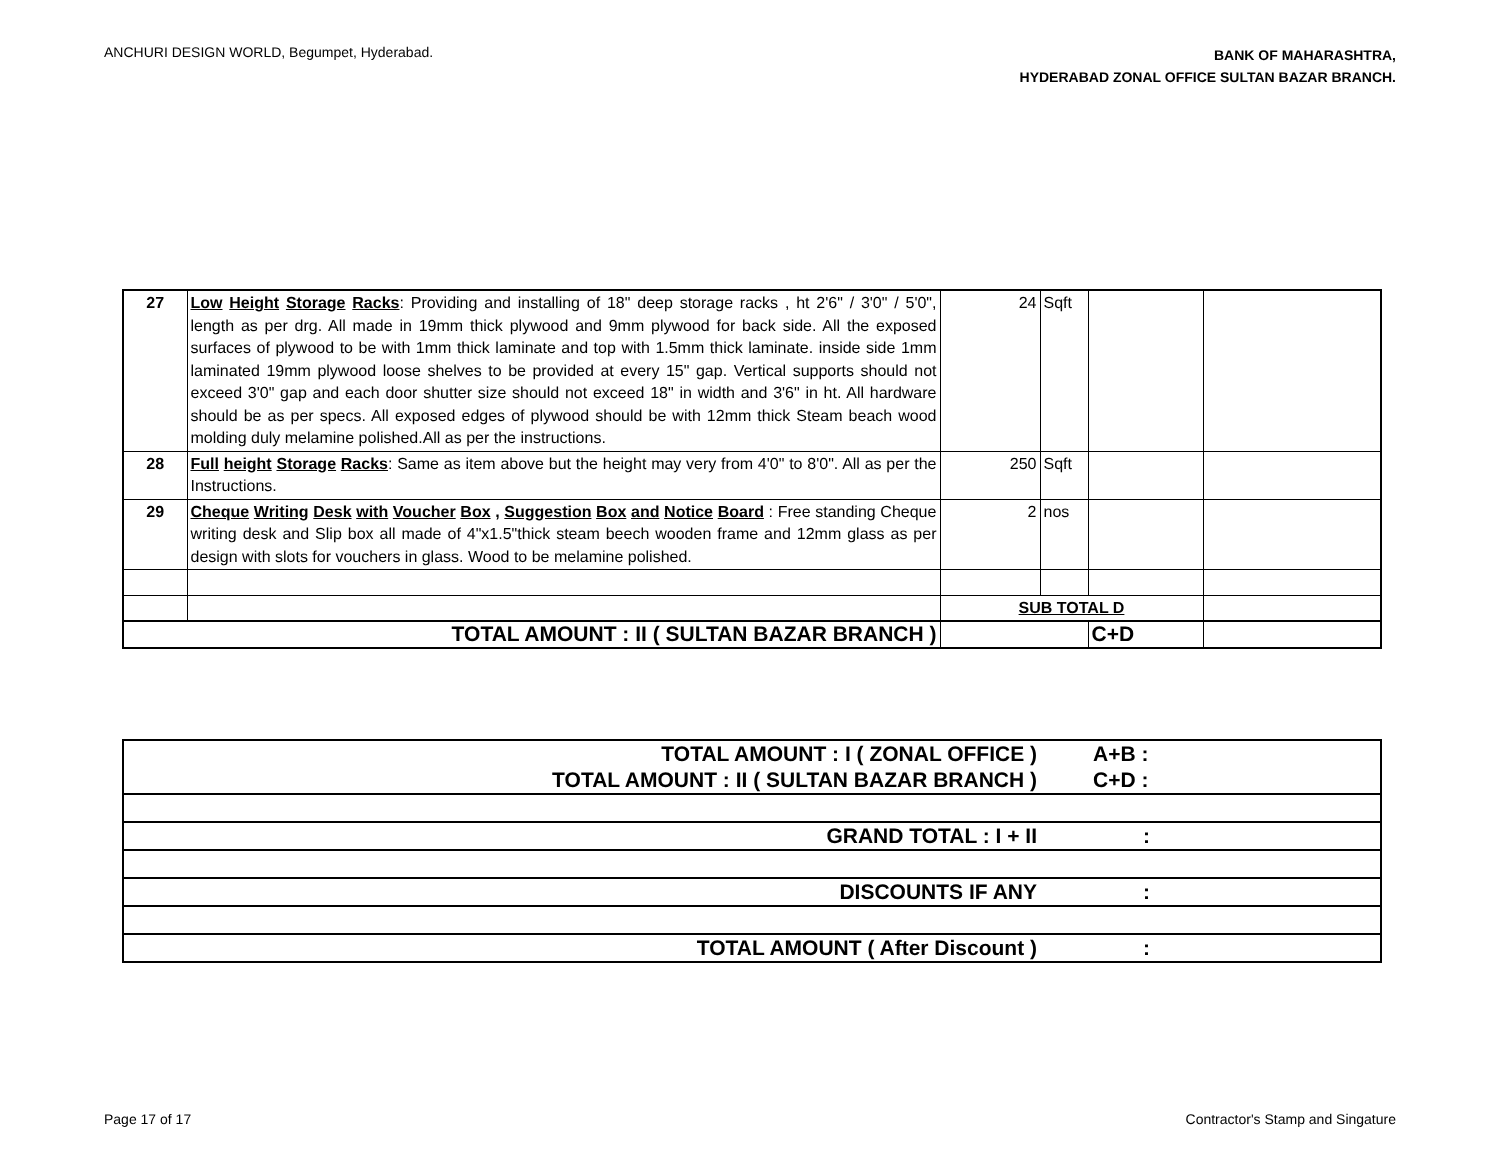ANCHURI DESIGN WORLD, Begumpet, Hyderabad.
BANK OF MAHARASHTRA,
HYDERABAD ZONAL OFFICE SULTAN BAZAR BRANCH.
| 27 | Low Height Storage Racks : Providing and installing of 18" deep storage racks , ht 2'6" / 3'0" / 5'0", length as per drg. All made in 19mm thick plywood and 9mm plywood for back side. All the exposed surfaces of plywood to be with 1mm thick laminate and top with 1.5mm thick laminate. inside side 1mm laminated 19mm plywood loose shelves to be provided at every 15" gap. Vertical supports should not exceed 3'0" gap and each door shutter size should not exceed 18" in width and 3'6" in ht. All hardware should be as per specs. All exposed edges of plywood should be with 12mm thick Steam beach wood molding duly melamine polished.All as per the instructions. | 24 | Sqft | | |
| 28 | Full height Storage Racks : Same as item above but the height may very from 4'0" to 8'0". All as per the Instructions. | 250 | Sqft | | |
| 29 | Cheque Writing Desk with Voucher Box , Suggestion Box and Notice Board : Free standing Cheque writing desk and Slip box all made of 4"x1.5"thick steam beech wooden frame and 12mm glass as per design with slots for vouchers in glass. Wood to be melamine polished. | 2 | nos | | |
| | | SUB TOTAL D | | | |
| TOTAL AMOUNT : II ( SULTAN BAZAR BRANCH ) | | | | C+D | |
| TOTAL AMOUNT : I ( ZONAL OFFICE ) | A+B : | |
| TOTAL AMOUNT : II ( SULTAN BAZAR BRANCH ) | C+D : | |
| GRAND TOTAL : I + II | : | |
| DISCOUNTS IF ANY | : | |
| TOTAL AMOUNT ( After Discount ) | : | |
Page 17 of 17 Contractor's Stamp and Singature